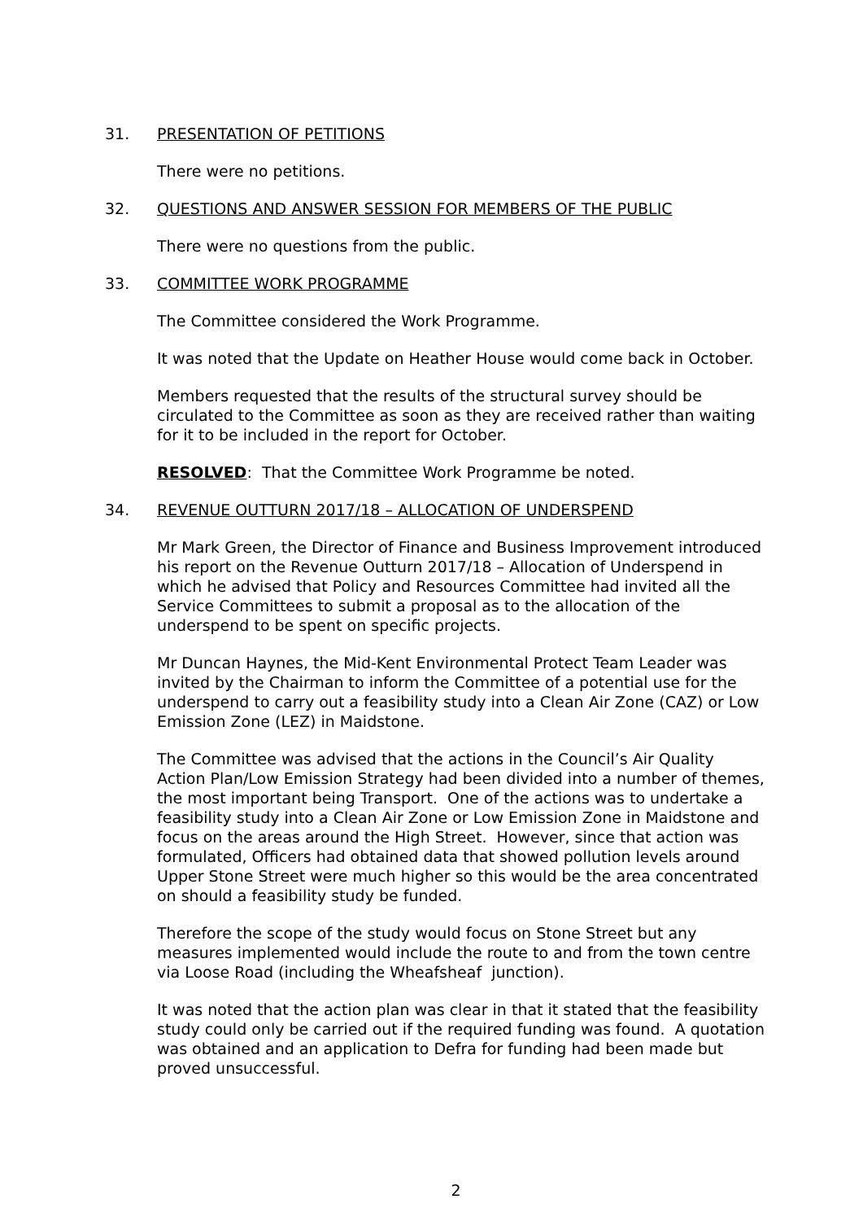31. PRESENTATION OF PETITIONS
There were no petitions.
32. QUESTIONS AND ANSWER SESSION FOR MEMBERS OF THE PUBLIC
There were no questions from the public.
33. COMMITTEE WORK PROGRAMME
The Committee considered the Work Programme.
It was noted that the Update on Heather House would come back in October.
Members requested that the results of the structural survey should be circulated to the Committee as soon as they are received rather than waiting for it to be included in the report for October.
RESOLVED: That the Committee Work Programme be noted.
34. REVENUE OUTTURN 2017/18 – ALLOCATION OF UNDERSPEND
Mr Mark Green, the Director of Finance and Business Improvement introduced his report on the Revenue Outturn 2017/18 – Allocation of Underspend in which he advised that Policy and Resources Committee had invited all the Service Committees to submit a proposal as to the allocation of the underspend to be spent on specific projects.
Mr Duncan Haynes, the Mid-Kent Environmental Protect Team Leader was invited by the Chairman to inform the Committee of a potential use for the underspend to carry out a feasibility study into a Clean Air Zone (CAZ) or Low Emission Zone (LEZ) in Maidstone.
The Committee was advised that the actions in the Council’s Air Quality Action Plan/Low Emission Strategy had been divided into a number of themes, the most important being Transport. One of the actions was to undertake a feasibility study into a Clean Air Zone or Low Emission Zone in Maidstone and focus on the areas around the High Street. However, since that action was formulated, Officers had obtained data that showed pollution levels around Upper Stone Street were much higher so this would be the area concentrated on should a feasibility study be funded.
Therefore the scope of the study would focus on Stone Street but any measures implemented would include the route to and from the town centre via Loose Road (including the Wheafsheaf junction).
It was noted that the action plan was clear in that it stated that the feasibility study could only be carried out if the required funding was found. A quotation was obtained and an application to Defra for funding had been made but proved unsuccessful.
2